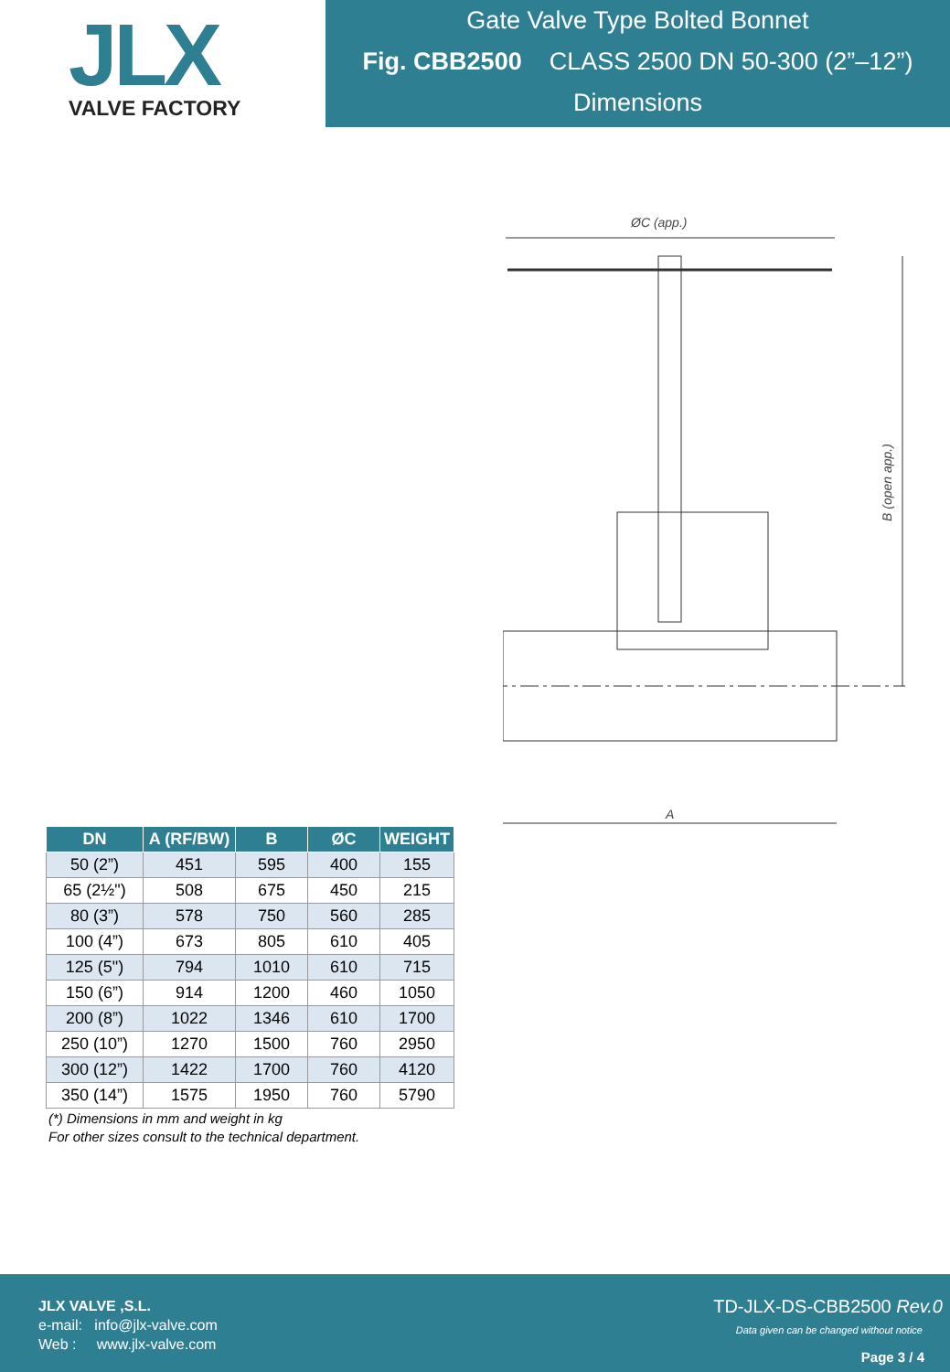JLX
VALVE FACTORY
Gate Valve Type Bolted Bonnet
Fig. CBB2500 CLASS 2500 DN 50-300 (2”–12”)
Dimensions
ØC (app.)
B (open app.)
A
| DN | A (RF/BW) | B | ØC | WEIGHT |
| --- | --- | --- | --- | --- |
| 50 (2”) | 451 | 595 | 400 | 155 |
| 65 (2½") | 508 | 675 | 450 | 215 |
| 80 (3”) | 578 | 750 | 560 | 285 |
| 100 (4”) | 673 | 805 | 610 | 405 |
| 125 (5") | 794 | 1010 | 610 | 715 |
| 150 (6”) | 914 | 1200 | 460 | 1050 |
| 200 (8”) | 1022 | 1346 | 610 | 1700 |
| 250 (10”) | 1270 | 1500 | 760 | 2950 |
| 300 (12”) | 1422 | 1700 | 760 | 4120 |
| 350 (14”) | 1575 | 1950 | 760 | 5790 |
(*) Dimensions in mm and weight in kg
For other sizes consult to the technical department.
JLX VALVE ,S.L.
e-mail: info@jlx-valve.com
Web : www.jlx-valve.com
TD-JLX-DS-CBB2500 Rev.0
Data given can be changed without notice
Page 3 / 4